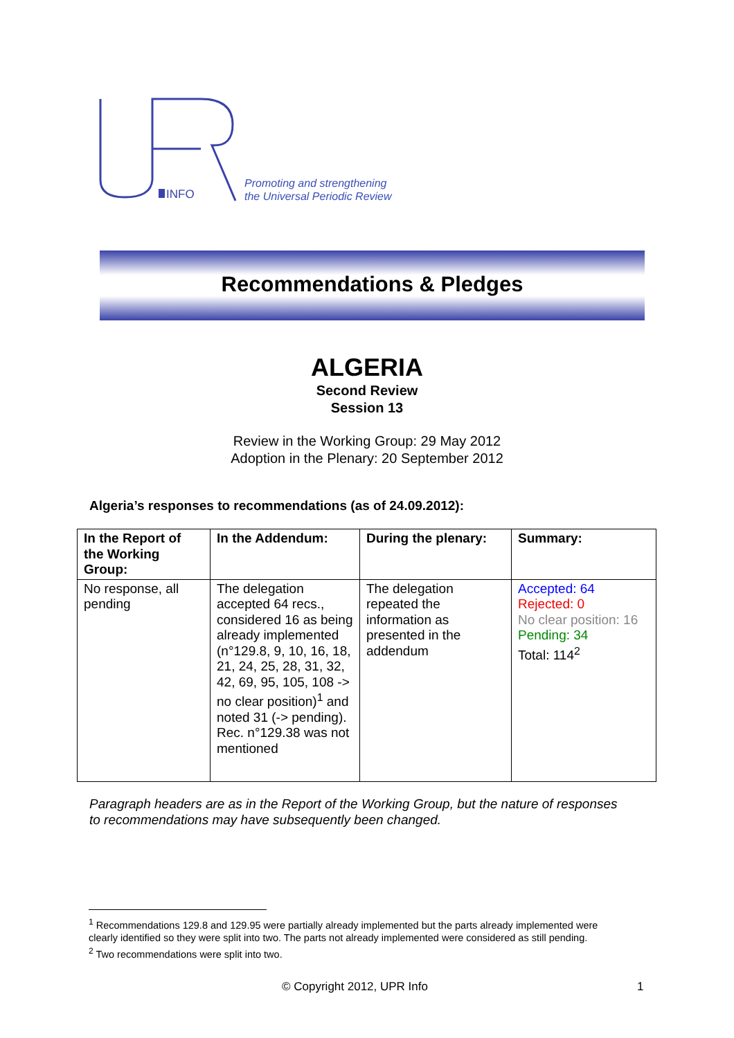INFO
Promoting and strengthening
the Universal Periodic Review
Recommendations & Pledges
ALGERIA
Second Review
Session 13
Review in the Working Group: 29 May 2012
Adoption in the Plenary: 20 September 2012
Algeria’s responses to recommendations (as of 24.09.2012):
| In the Report of the Working Group: | In the Addendum: | During the plenary: | Summary: |
| --- | --- | --- | --- |
| No response, all pending | The delegation accepted 64 recs., considered 16 as being already implemented (n°129.8, 9, 10, 16, 18, 21, 24, 25, 28, 31, 32, 42, 69, 95, 105, 108 -> no clear position)<sup>1</sup> and noted 31 (-> pending). Rec. n°129.38 was not mentioned | The delegation repeated the information as presented in the addendum | Accepted: 64 Rejected: 0 No clear position: 16 Pending: 34 Total: 114<sup>2</sup> |
Paragraph headers are as in the Report of the Working Group, but the nature of responses
to recommendations may have subsequently been changed.
<sup>1</sup> Recommendations 129.8 and 129.95 were partially already implemented but the parts already implemented were clearly identified so they were split into two. The parts not already implemented were considered as still pending.
<sup>2</sup> Two recommendations were split into two.
© Copyright 2012, UPR Info 1